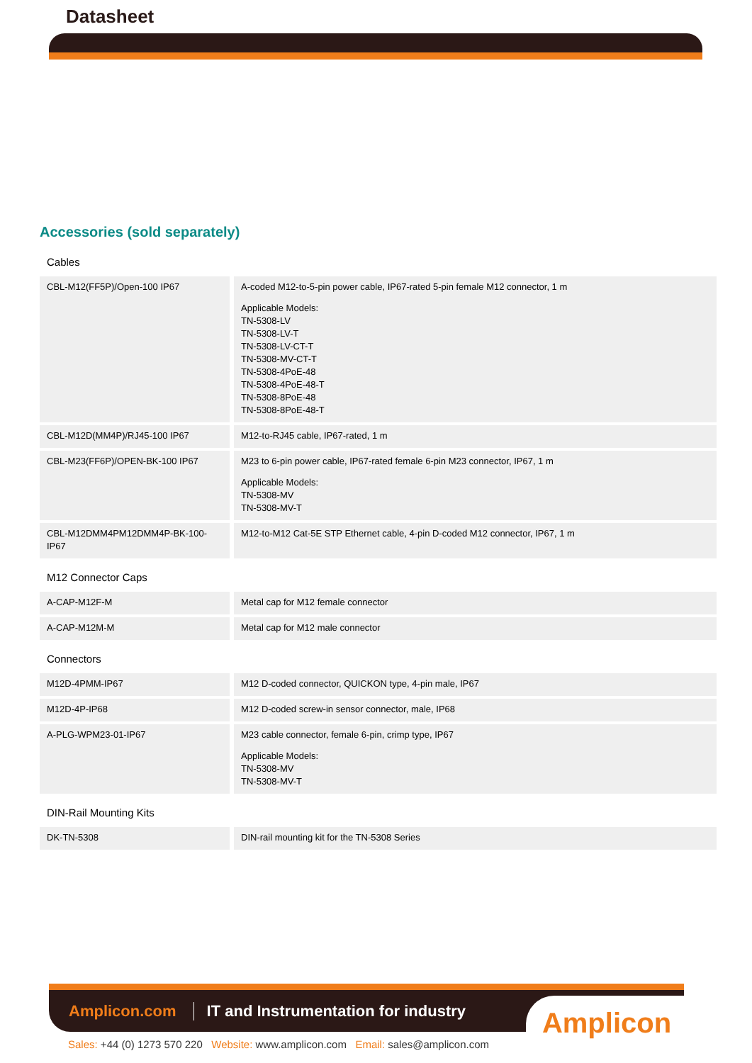Datasheet
Accessories (sold separately)
Cables
| CBL-M12(FF5P)/Open-100 IP67 | A-coded M12-to-5-pin power cable, IP67-rated 5-pin female M12 connector, 1 m Applicable Models: TN-5308-LV TN-5308-LV-T TN-5308-LV-CT-T TN-5308-MV-CT-T TN-5308-4PoE-48 TN-5308-4PoE-48-T TN-5308-8PoE-48 TN-5308-8PoE-48-T |
| CBL-M12D(MM4P)/RJ45-100 IP67 | M12-to-RJ45 cable, IP67-rated, 1 m |
| CBL-M23(FF6P)/OPEN-BK-100 IP67 | M23 to 6-pin power cable, IP67-rated female 6-pin M23 connector, IP67, 1 m Applicable Models: TN-5308-MV TN-5308-MV-T |
| CBL-M12DMM4PM12DMM4P-BK-100-IP67 | M12-to-M12 Cat-5E STP Ethernet cable, 4-pin D-coded M12 connector, IP67, 1 m |
M12 Connector Caps
| A-CAP-M12F-M | Metal cap for M12 female connector |
| A-CAP-M12M-M | Metal cap for M12 male connector |
Connectors
| M12D-4PMM-IP67 | M12 D-coded connector, QUICKON type, 4-pin male, IP67 |
| M12D-4P-IP68 | M12 D-coded screw-in sensor connector, male, IP68 |
| A-PLG-WPM23-01-IP67 | M23 cable connector, female 6-pin, crimp type, IP67 Applicable Models: TN-5308-MV TN-5308-MV-T |
DIN-Rail Mounting Kits
| DK-TN-5308 | DIN-rail mounting kit for the TN-5308 Series |
Amplicon.com IT and Instrumentation for industry
Amplicon
Sales: +44 (0) 1273 570 220 Website: www.amplicon.com Email: sales@amplicon.com